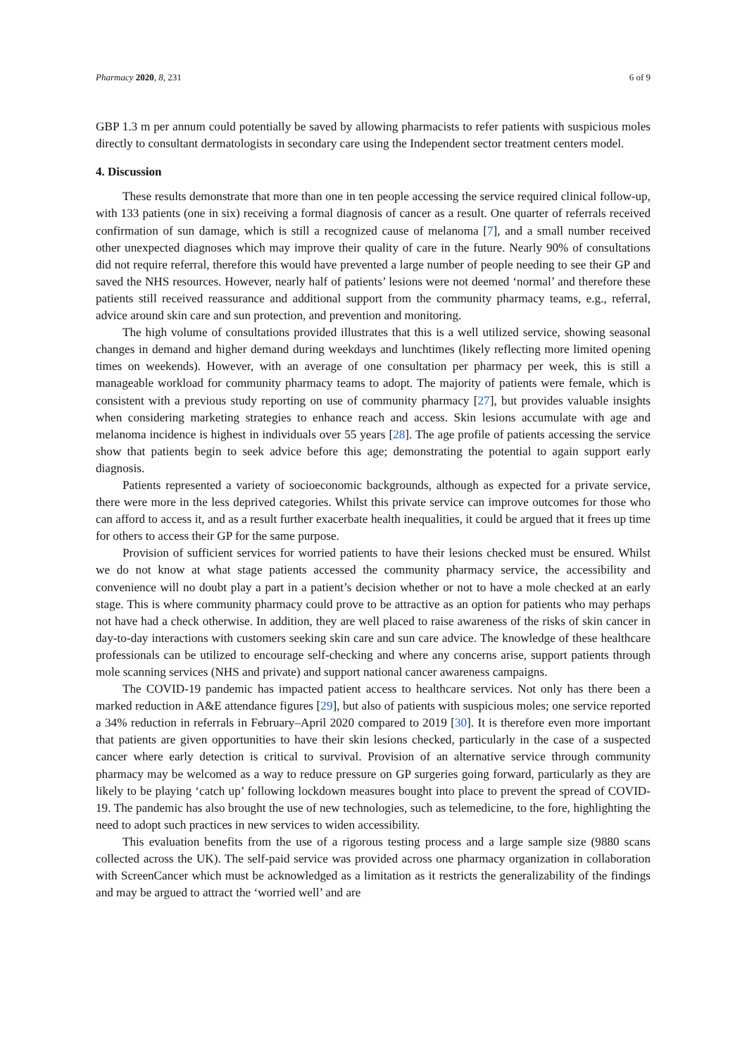Pharmacy 2020, 8, 231 6 of 9
GBP 1.3 m per annum could potentially be saved by allowing pharmacists to refer patients with suspicious moles directly to consultant dermatologists in secondary care using the Independent sector treatment centers model.
4. Discussion
These results demonstrate that more than one in ten people accessing the service required clinical follow-up, with 133 patients (one in six) receiving a formal diagnosis of cancer as a result. One quarter of referrals received confirmation of sun damage, which is still a recognized cause of melanoma [7], and a small number received other unexpected diagnoses which may improve their quality of care in the future. Nearly 90% of consultations did not require referral, therefore this would have prevented a large number of people needing to see their GP and saved the NHS resources. However, nearly half of patients’ lesions were not deemed ‘normal’ and therefore these patients still received reassurance and additional support from the community pharmacy teams, e.g., referral, advice around skin care and sun protection, and prevention and monitoring.
The high volume of consultations provided illustrates that this is a well utilized service, showing seasonal changes in demand and higher demand during weekdays and lunchtimes (likely reflecting more limited opening times on weekends). However, with an average of one consultation per pharmacy per week, this is still a manageable workload for community pharmacy teams to adopt. The majority of patients were female, which is consistent with a previous study reporting on use of community pharmacy [27], but provides valuable insights when considering marketing strategies to enhance reach and access. Skin lesions accumulate with age and melanoma incidence is highest in individuals over 55 years [28]. The age profile of patients accessing the service show that patients begin to seek advice before this age; demonstrating the potential to again support early diagnosis.
Patients represented a variety of socioeconomic backgrounds, although as expected for a private service, there were more in the less deprived categories. Whilst this private service can improve outcomes for those who can afford to access it, and as a result further exacerbate health inequalities, it could be argued that it frees up time for others to access their GP for the same purpose.
Provision of sufficient services for worried patients to have their lesions checked must be ensured. Whilst we do not know at what stage patients accessed the community pharmacy service, the accessibility and convenience will no doubt play a part in a patient’s decision whether or not to have a mole checked at an early stage. This is where community pharmacy could prove to be attractive as an option for patients who may perhaps not have had a check otherwise. In addition, they are well placed to raise awareness of the risks of skin cancer in day-to-day interactions with customers seeking skin care and sun care advice. The knowledge of these healthcare professionals can be utilized to encourage self-checking and where any concerns arise, support patients through mole scanning services (NHS and private) and support national cancer awareness campaigns.
The COVID-19 pandemic has impacted patient access to healthcare services. Not only has there been a marked reduction in A&E attendance figures [29], but also of patients with suspicious moles; one service reported a 34% reduction in referrals in February–April 2020 compared to 2019 [30]. It is therefore even more important that patients are given opportunities to have their skin lesions checked, particularly in the case of a suspected cancer where early detection is critical to survival. Provision of an alternative service through community pharmacy may be welcomed as a way to reduce pressure on GP surgeries going forward, particularly as they are likely to be playing ‘catch up’ following lockdown measures bought into place to prevent the spread of COVID-19. The pandemic has also brought the use of new technologies, such as telemedicine, to the fore, highlighting the need to adopt such practices in new services to widen accessibility.
This evaluation benefits from the use of a rigorous testing process and a large sample size (9880 scans collected across the UK). The self-paid service was provided across one pharmacy organization in collaboration with ScreenCancer which must be acknowledged as a limitation as it restricts the generalizability of the findings and may be argued to attract the ‘worried well’ and are